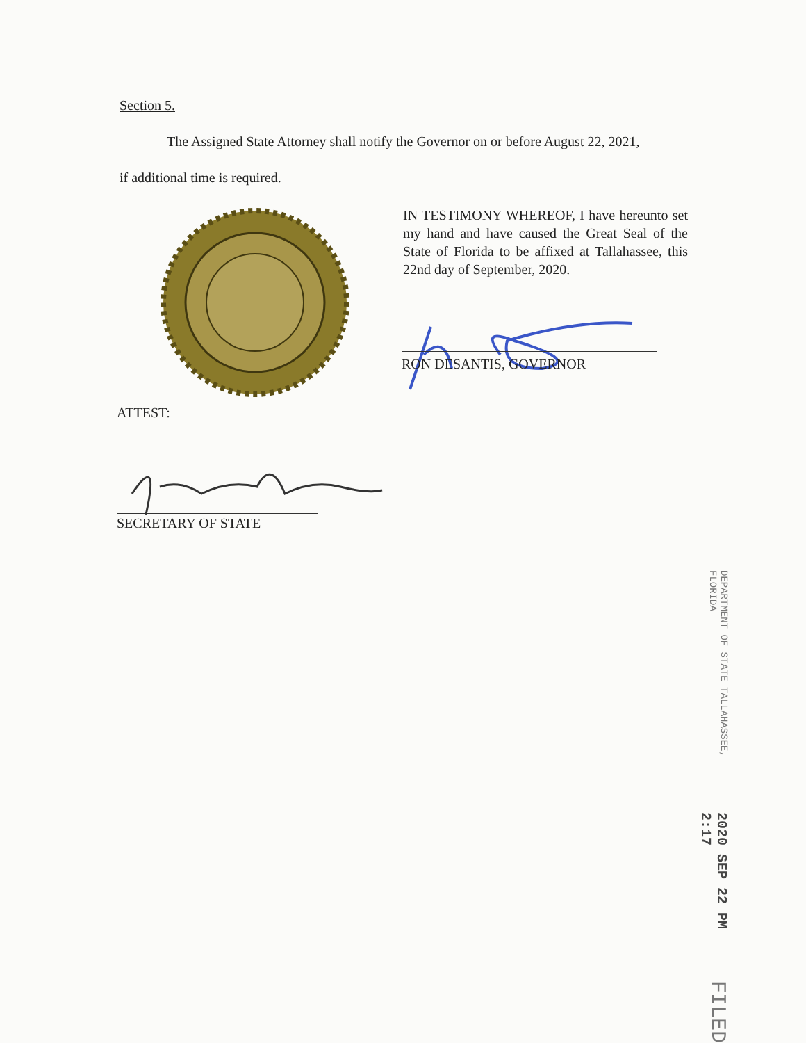Section 5.
The Assigned State Attorney shall notify the Governor on or before August 22, 2021,
if additional time is required.
IN TESTIMONY WHEREOF, I have hereunto set my hand and have caused the Great Seal of the State of Florida to be affixed at Tallahassee, this 22nd day of September, 2020.
RON DESANTIS, GOVERNOR
ATTEST:
SECRETARY OF STATE
FILED 2020 SEP 22 PM 2:17 DEPARTMENT OF STATE TALLAHASSEE, FLORIDA